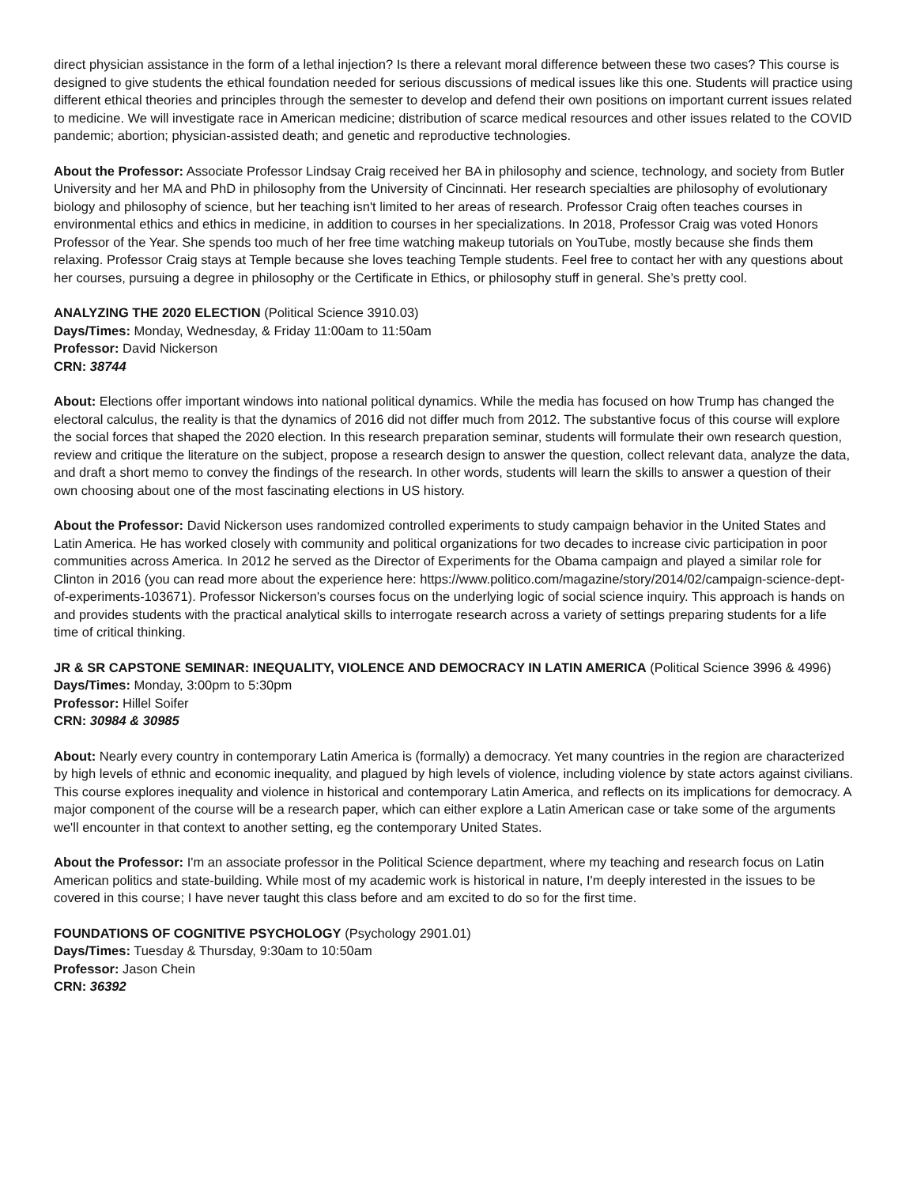direct physician assistance in the form of a lethal injection? Is there a relevant moral difference between these two cases? This course is designed to give students the ethical foundation needed for serious discussions of medical issues like this one. Students will practice using different ethical theories and principles through the semester to develop and defend their own positions on important current issues related to medicine. We will investigate race in American medicine; distribution of scarce medical resources and other issues related to the COVID pandemic; abortion; physician-assisted death; and genetic and reproductive technologies.
About the Professor: Associate Professor Lindsay Craig received her BA in philosophy and science, technology, and society from Butler University and her MA and PhD in philosophy from the University of Cincinnati. Her research specialties are philosophy of evolutionary biology and philosophy of science, but her teaching isn't limited to her areas of research. Professor Craig often teaches courses in environmental ethics and ethics in medicine, in addition to courses in her specializations. In 2018, Professor Craig was voted Honors Professor of the Year. She spends too much of her free time watching makeup tutorials on YouTube, mostly because she finds them relaxing. Professor Craig stays at Temple because she loves teaching Temple students. Feel free to contact her with any questions about her courses, pursuing a degree in philosophy or the Certificate in Ethics, or philosophy stuff in general. She’s pretty cool.
ANALYZING THE 2020 ELECTION (Political Science 3910.03)
Days/Times: Monday, Wednesday, & Friday 11:00am to 11:50am
Professor: David Nickerson
CRN: 38744
About: Elections offer important windows into national political dynamics. While the media has focused on how Trump has changed the electoral calculus, the reality is that the dynamics of 2016 did not differ much from 2012. The substantive focus of this course will explore the social forces that shaped the 2020 election. In this research preparation seminar, students will formulate their own research question, review and critique the literature on the subject, propose a research design to answer the question, collect relevant data, analyze the data, and draft a short memo to convey the findings of the research. In other words, students will learn the skills to answer a question of their own choosing about one of the most fascinating elections in US history.
About the Professor: David Nickerson uses randomized controlled experiments to study campaign behavior in the United States and Latin America. He has worked closely with community and political organizations for two decades to increase civic participation in poor communities across America. In 2012 he served as the Director of Experiments for the Obama campaign and played a similar role for Clinton in 2016 (you can read more about the experience here: https://www.politico.com/magazine/story/2014/02/campaign-science-dept-of-experiments-103671). Professor Nickerson's courses focus on the underlying logic of social science inquiry. This approach is hands on and provides students with the practical analytical skills to interrogate research across a variety of settings preparing students for a life time of critical thinking.
JR & SR CAPSTONE SEMINAR: INEQUALITY, VIOLENCE AND DEMOCRACY IN LATIN AMERICA (Political Science 3996 & 4996)
Days/Times: Monday, 3:00pm to 5:30pm
Professor: Hillel Soifer
CRN: 30984 & 30985
About: Nearly every country in contemporary Latin America is (formally) a democracy. Yet many countries in the region are characterized by high levels of ethnic and economic inequality, and plagued by high levels of violence, including violence by state actors against civilians. This course explores inequality and violence in historical and contemporary Latin America, and reflects on its implications for democracy. A major component of the course will be a research paper, which can either explore a Latin American case or take some of the arguments we'll encounter in that context to another setting, eg the contemporary United States.
About the Professor: I'm an associate professor in the Political Science department, where my teaching and research focus on Latin American politics and state-building. While most of my academic work is historical in nature, I'm deeply interested in the issues to be covered in this course; I have never taught this class before and am excited to do so for the first time.
FOUNDATIONS OF COGNITIVE PSYCHOLOGY (Psychology 2901.01)
Days/Times: Tuesday & Thursday, 9:30am to 10:50am
Professor: Jason Chein
CRN: 36392